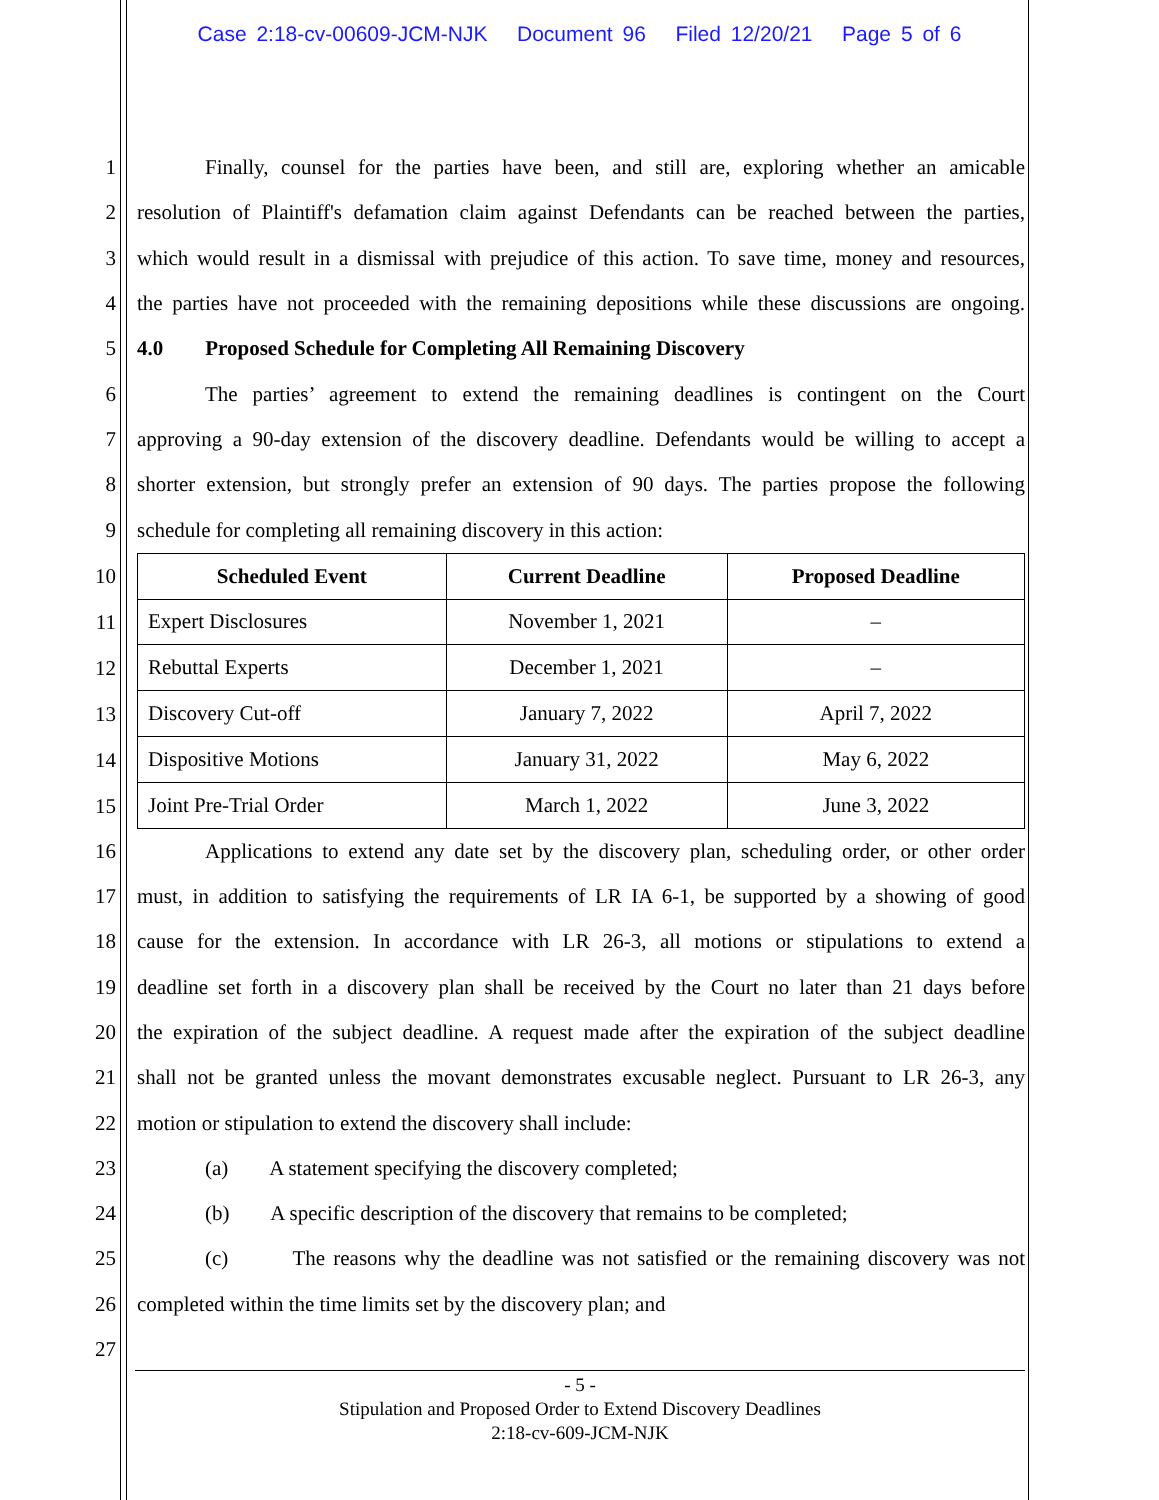Case 2:18-cv-00609-JCM-NJK Document 96 Filed 12/20/21 Page 5 of 6
1 Finally, counsel for the parties have been, and still are, exploring whether an amicable
2 resolution of Plaintiff's defamation claim against Defendants can be reached between the parties,
3 which would result in a dismissal with prejudice of this action. To save time, money and resources,
4 the parties have not proceeded with the remaining depositions while these discussions are ongoing.
5 4.0 Proposed Schedule for Completing All Remaining Discovery
6 The parties’ agreement to extend the remaining deadlines is contingent on the Court
7 approving a 90-day extension of the discovery deadline. Defendants would be willing to accept a
8 shorter extension, but strongly prefer an extension of 90 days. The parties propose the following
9 schedule for completing all remaining discovery in this action:
10
11
12
13
14
15
| Scheduled Event | Current Deadline | Proposed Deadline |
| --- | --- | --- |
| Expert Disclosures | November 1, 2021 | – |
| Rebuttal Experts | December 1, 2021 | – |
| Discovery Cut-off | January 7, 2022 | April 7, 2022 |
| Dispositive Motions | January 31, 2022 | May 6, 2022 |
| Joint Pre-Trial Order | March 1, 2022 | June 3, 2022 |
16 Applications to extend any date set by the discovery plan, scheduling order, or other order
17 must, in addition to satisfying the requirements of LR IA 6-1, be supported by a showing of good
18 cause for the extension. In accordance with LR 26-3, all motions or stipulations to extend a
19 deadline set forth in a discovery plan shall be received by the Court no later than 21 days before
20 the expiration of the subject deadline. A request made after the expiration of the subject deadline
21 shall not be granted unless the movant demonstrates excusable neglect. Pursuant to LR 26-3, any
22 motion or stipulation to extend the discovery shall include:
23 (a) A statement specifying the discovery completed;
24 (b) A specific description of the discovery that remains to be completed;
25 (c) The reasons why the deadline was not satisfied or the remaining discovery was not
26 completed within the time limits set by the discovery plan; and
27
- 5 -
Stipulation and Proposed Order to Extend Discovery Deadlines
2:18-cv-609-JCM-NJK